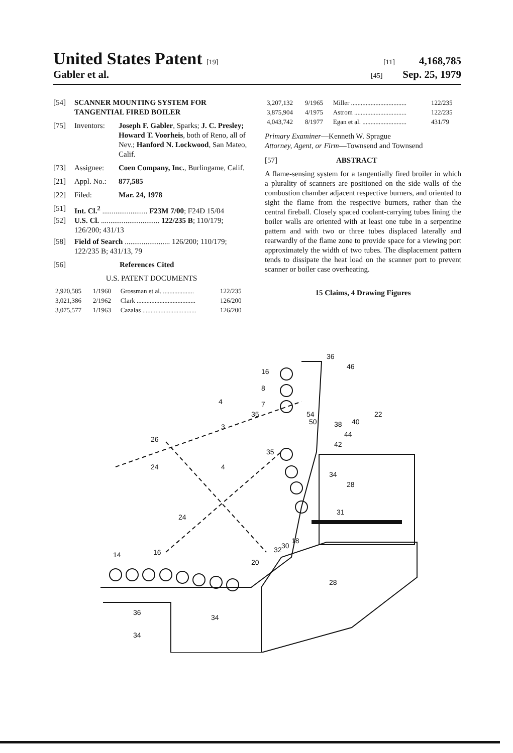United States Patent [19] [11] 4,168,785
Gabler et al. [45] Sep. 25, 1979
[54] SCANNER MOUNTING SYSTEM FOR TANGENTIAL FIRED BOILER
[75] Inventors: Joseph F. Gabler, Sparks; J. C. Presley; Howard T. Voorheis, both of Reno, all of Nev.; Hanford N. Lockwood, San Mateo, Calif.
[73] Assignee: Coen Company, Inc., Burlingame, Calif.
[21] Appl. No.: 877,585
[22] Filed: Mar. 24, 1978
[51] Int. Cl.<sup>2</sup> ........................ F23M 7/00; F24D 15/04
[52] U.S. Cl. ............................... 122/235 B; 110/179; 126/200; 431/13
[58] Field of Search ........................ 126/200; 110/179; 122/235 B; 431/13, 79
[56] References Cited
U.S. PATENT DOCUMENTS
| 2,920,585 | 1/1960 | Grossman et al. ................... | 122/235 |
| 3,021,386 | 2/1962 | Clark .................................... | 126/200 |
| 3,075,577 | 1/1963 | Cazalas ................................. | 126/200 |
| 3,207,132 | 9/1965 | Miller .................................. | 122/235 |
| 3,875,904 | 4/1975 | Astrom ................................ | 122/235 |
| 4,043,742 | 8/1977 | Egan et al. ........................... | 431/79 |
Primary Examiner—Kenneth W. Sprague
Attorney, Agent, or Firm—Townsend and Townsend
[57] ABSTRACT
A flame-sensing system for a tangentially fired broiler in which a plurality of scanners are positioned on the side walls of the combustion chamber adjacent respective burners, and oriented to sight the flame from the respective burners, rather than the central fireball. Closely spaced coolant-carrying tubes lining the boiler walls are oriented with at least one tube in a serpentine pattern and with two or three tubes displaced laterally and rearwardly of the flame zone to provide space for a viewing port approximately the width of two tubes. The displacement pattern tends to dissipate the heat load on the scanner port to prevent scanner or boiler case overheating.
15 Claims, 4 Drawing Figures
36
46
16
8
7
4
22
40
38
35
54
50
44
42
3
26
24
4
35
34
28
31
24
18
30
32
20
28
14
16
36
34
34